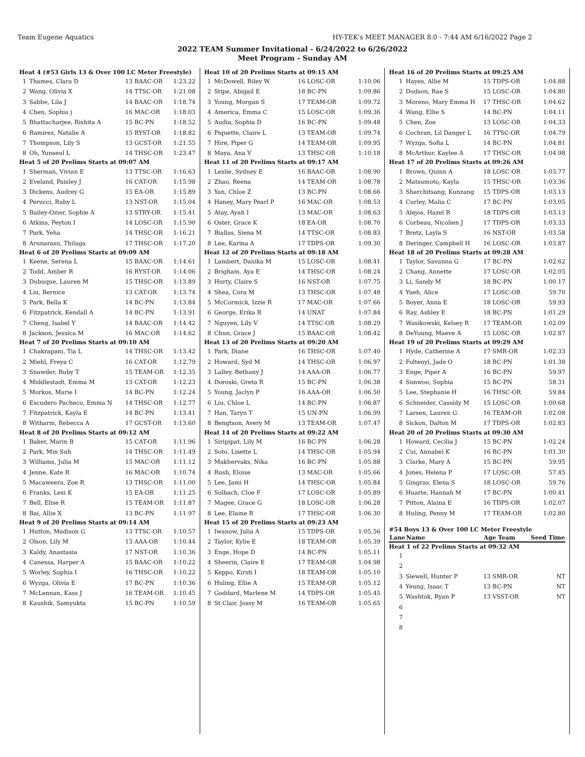Team Eugene Aquatics HY-TEK's MEET MANAGER 8.0 - 7:44 AM 6/16/2022 Page 2
2022 TEAM Summer Invitational - 6/24/2022 to 6/26/2022
Meet Program - Sunday AM
| Heat 4 (#53 Girls 13 & Over 100 LC Meter Freestyle) | | | |
| 1 | Thames, Clara D | 13 BAAC-OR | 1:23.22 |
| 2 | Wang, Olivia X | 14 TTSC-OR | 1:21.08 |
| 3 | Sabbe, Lila J | 14 BAAC-OR | 1:18.74 |
| 4 | Chen, Sophia j | 16 MAC-OR | 1:18.03 |
| 5 | Bhattacharjee, Rishita A | 15 BC-PN | 1:18.52 |
| 6 | Ramirez, Natalie A | 15 RYST-OR | 1:18.82 |
| 7 | Thompson, Lily S | 13 GCST-OR | 1:21.55 |
| 8 | Oh, Yunseul L | 14 THSC-OR | 1:23.47 |
| Heat 5 of 20 Prelims Starts at 09:07 AM | | | |
| 1 | Sherman, Vivian E | 13 TTSC-OR | 1:16.63 |
| 2 | Eveland, Paisley J | 16 CAT-OR | 1:15.98 |
| 3 | Dickens, Audrey G | 15 EA-OR | 1:15.89 |
| 4 | Perucci, Ruby L | 13 NST-OR | 1:15.04 |
| 5 | Bailey-Ozier, Sophie A | 13 STRY-OR | 1:15.41 |
| 6 | Atkins, Peyton I | 14 LOSC-OR | 1:15.90 |
| 7 | Park, Yeha | 14 THSC-OR | 1:16.21 |
| 8 | Arunarasu, Thilaga | 17 THSC-OR | 1:17.20 |
| Heat 6 of 20 Prelims Starts at 09:09 AM | | | |
| 1 | Keene, Serena L | 15 BAAC-OR | 1:14.61 |
| 2 | Todd, Amber R | 16 RYST-OR | 1:14.06 |
| 3 | Dubuque, Lauren M | 15 THSC-OR | 1:13.89 |
| 4 | Liu, Bernice | 13 CAT-OR | 1:13.74 |
| 5 | Park, Bella K | 14 BC-PN | 1:13.84 |
| 6 | Fitzpatrick, Kendall A | 14 BC-PN | 1:13.91 |
| 7 | Cheng, Isabel Y | 14 BAAC-OR | 1:14.42 |
| 8 | Jackson, Jessica M | 16 MAC-OR | 1:14.62 |
| Heat 7 of 20 Prelims Starts at 09:10 AM | | | |
| 1 | Chakrapani, Tia L | 14 THSC-OR | 1:13.42 |
| 2 | Miehl, Freya C | 16 CAT-OR | 1:12.79 |
| 3 | Snawder, Ruby T | 15 TEAM-OR | 1:12.35 |
| 4 | Middlestadt, Emma M | 13 CAT-OR | 1:12.23 |
| 5 | Morkos, Marie I | 14 BC-PN | 1:12.24 |
| 6 | Escudero Pacheco, Emma N | 14 THSC-OR | 1:12.77 |
| 7 | Fitzpatrick, Kayla E | 14 BC-PN | 1:13.41 |
| 8 | Witharm, Rebecca A | 17 GCST-OR | 1:13.60 |
| Heat 8 of 20 Prelims Starts at 09:12 AM | | | |
| 1 | Baker, Marin B | 15 CAT-OR | 1:11.96 |
| 2 | Park, Min Suh | 14 THSC-OR | 1:11.49 |
| 3 | Williams, Julia M | 15 MAC-OR | 1:11.12 |
| 4 | Jenne, Kate R | 16 MAC-OR | 1:10.74 |
| 5 | Macaweera, Zoe R | 13 THSC-OR | 1:11.00 |
| 6 | Franks, Lexi K | 15 EA-OR | 1:11.25 |
| 7 | Bell, Elise R | 15 TEAM-OR | 1:11.87 |
| 8 | Bai, Allie X | 13 BC-PN | 1:11.97 |
| Heat 9 of 20 Prelims Starts at 09:14 AM | | | |
| 1 | Hutton, Madison G | 13 TTSC-OR | 1:10.57 |
| 2 | Olson, Lily M | 13 AAA-OR | 1:10.44 |
| 3 | Kaldy, Anastasia | 17 NST-OR | 1:10.36 |
| 4 | Canessa, Harper A | 15 BAAC-OR | 1:10.22 |
| 5 | Worley, Sophia I | 16 THSC-OR | 1:10.22 |
| 6 | Wyzga, Olivia E | 17 BC-PN | 1:10.36 |
| 7 | McLennan, Kass J | 16 TEAM-OR | 1:10.45 |
| 8 | Kaushik, Samyukta | 15 BC-PN | 1:10.59 |
| Heat 10 of 20 Prelims Starts at 09:15 AM | | | |
| 1 | McDowell, Riley W | 16 LOSC-OR | 1:10.06 |
| 2 | Stipe, Abigail E | 18 BC-PN | 1:09.86 |
| 3 | Young, Morgan S | 17 TEAM-OR | 1:09.72 |
| 4 | America, Emma C | 15 LOSC-OR | 1:09.36 |
| 5 | Audia, Sophia D | 16 BC-PN | 1:09.48 |
| 6 | Piquette, Claire L | 13 TEAM-OR | 1:09.74 |
| 7 | Hire, Piper G | 14 TEAM-OR | 1:09.95 |
| 8 | Maya, Ana V | 13 THSC-OR | 1:10.18 |
| Heat 11 of 20 Prelims Starts at 09:17 AM | | | |
| 1 | Leslie, Sydney E | 16 BAAC-OR | 1:08.90 |
| 2 | Zhao, Reena | 14 TEAM-OR | 1:08.78 |
| 3 | Yan, Chloe Z | 13 BC-PN | 1:08.66 |
| 4 | Haney, Mary Pearl P | 16 MAC-OR | 1:08.53 |
| 5 | Atay, Ayah I | 13 MAC-OR | 1:08.63 |
| 6 | Oster, Grace K | 18 EA-OR | 1:08.70 |
| 7 | Biallas, Siena M | 14 TTSC-OR | 1:08.83 |
| 8 | Lee, Karina A | 17 TDPS-OR | 1:09.30 |
| Heat 12 of 20 Prelims Starts at 09:18 AM | | | |
| 1 | Lambert, Danika M | 15 LOSC-OR | 1:08.41 |
| 2 | Brigham, Aya E | 14 THSC-OR | 1:08.24 |
| 3 | Hurty, Claire S | 16 NST-OR | 1:07.75 |
| 4 | Shea, Cora M | 13 THSC-OR | 1:07.48 |
| 5 | McCormick, Izzie R | 17 MAC-OR | 1:07.66 |
| 6 | George, Erika R | 14 UNAT | 1:07.84 |
| 7 | Nguyen, Lily V | 14 TTSC-OR | 1:08.29 |
| 8 | Chun, Grace J | 15 BAAC-OR | 1:08.42 |
| Heat 13 of 20 Prelims Starts at 09:20 AM | | | |
| 1 | Park, Diane | 16 THSC-OR | 1:07.40 |
| 2 | Howard, Syd M | 14 THSC-OR | 1:06.97 |
| 3 | Lalley, Bethany J | 14 AAA-OR | 1:06.77 |
| 4 | Doroski, Greta R | 15 BC-PN | 1:06.38 |
| 5 | Young, Jaclyn P | 16 AAA-OR | 1:06.50 |
| 6 | Liu, Chloe L | 14 BC-PN | 1:06.87 |
| 7 | Han, Taryn T | 15 UN-PN | 1:06.99 |
| 8 | Bengtson, Avery M | 13 TEAM-OR | 1:07.47 |
| Heat 14 of 20 Prelims Starts at 09:22 AM | | | |
| 1 | Siripipat, Lily M | 16 BC-PN | 1:06.28 |
| 2 | Soto, Lisette L | 14 THSC-OR | 1:05.94 |
| 3 | Makhervaks, Nika | 16 BC-PN | 1:05.88 |
| 4 | Rush, Eloise | 13 MAC-OR | 1:05.66 |
| 5 | Lee, Jami H | 14 THSC-OR | 1:05.84 |
| 6 | Solbach, Cloe F | 17 LOSC-OR | 1:05.89 |
| 7 | Magee, Grace G | 18 LOSC-OR | 1:06.28 |
| 8 | Lee, Elaine R | 17 THSC-OR | 1:06.30 |
| Heat 15 of 20 Prelims Starts at 09:23 AM | | | |
| 1 | Iwanow, Julia A | 15 TDPS-OR | 1:05.56 |
| 2 | Taylor, Kylie E | 18 TEAM-OR | 1:05.39 |
| 3 | Enge, Hope D | 14 BC-PN | 1:05.11 |
| 4 | Sheerin, Claire E | 17 TEAM-OR | 1:04.98 |
| 5 | Keppo, Kirsti I | 18 TEAM-OR | 1:05.10 |
| 6 | Huling, Ellie A | 15 TEAM-OR | 1:05.12 |
| 7 | Goddard, Marlene M | 14 TDPS-OR | 1:05.45 |
| 8 | St Clair, Jossy M | 16 TEAM-OR | 1:05.65 |
| Heat 16 of 20 Prelims Starts at 09:25 AM | | | |
| 1 | Hayes, Allie M | 15 TDPS-OR | 1:04.88 |
| 2 | Dodson, Rae S | 15 LOSC-OR | 1:04.80 |
| 3 | Moreno, Mary Emma H | 17 THSC-OR | 1:04.62 |
| 4 | Wang, Ellie S | 14 BC-PN | 1:04.11 |
| 5 | Chen, Zoe | 13 LOSC-OR | 1:04.33 |
| 6 | Cochran, Lil Danger L | 16 TTSC-OR | 1:04.79 |
| 7 | Wyzga, Sofia L | 14 BC-PN | 1:04.81 |
| 8 | McArthur, Kaylee A | 17 THSC-OR | 1:04.98 |
| Heat 17 of 20 Prelims Starts at 09:26 AM | | | |
| 1 | Brown, Quinn A | 18 LOSC-OR | 1:03.77 |
| 2 | Matsumoto, Kayla | 15 THSC-OR | 1:03.36 |
| 3 | Sharchitsang, Kunzang | 15 TDPS-OR | 1:03.13 |
| 4 | Curley, Malia C | 17 BC-PN | 1:03.05 |
| 5 | Alejos, Hazel R | 18 TDPS-OR | 1:03.13 |
| 6 | Corbeau, Nicolien J | 17 TDPS-OR | 1:03.33 |
| 7 | Bretz, Layla S | 16 NST-OR | 1:03.58 |
| 8 | Deringer, Campbell H | 16 LOSC-OR | 1:03.87 |
| Heat 18 of 20 Prelims Starts at 09:28 AM | | | |
| 1 | Taylor, Savanna G | 17 BC-PN | 1:02.62 |
| 2 | Chang, Annette | 17 LOSC-OR | 1:02.05 |
| 3 | Li, Sandy M | 18 BC-PN | 1:00.17 |
| 4 | Yueh, Alice | 17 LOSC-OR | 59.70 |
| 5 | Boyer, Anna E | 18 LOSC-OR | 59.93 |
| 6 | Ray, Ashley E | 18 BC-PN | 1:01.29 |
| 7 | Wasikowski, Kelsey R | 17 TEAM-OR | 1:02.09 |
| 8 | DeYoung, Maeve A | 15 LOSC-OR | 1:02.87 |
| Heat 19 of 20 Prelims Starts at 09:29 AM | | | |
| 1 | Hyde, Catherine A | 17 SMR-OR | 1:02.33 |
| 2 | Foltenyi, Jade O | 18 BC-PN | 1:01.38 |
| 3 | Enge, Piper A | 16 BC-PN | 59.97 |
| 4 | Sunwoo, Sophia | 15 BC-PN | 58.31 |
| 5 | Lee, Stephanie H | 16 THSC-OR | 59.84 |
| 6 | Schneider, Cassidy M | 15 LOSC-OR | 1:00.68 |
| 7 | Larsen, Lauren G | 16 TEAM-OR | 1:02.08 |
| 8 | Sickon, Dalton M | 17 TDPS-OR | 1:02.83 |
| Heat 20 of 20 Prelims Starts at 09:30 AM | | | |
| 1 | Howard, Cecilia J | 15 BC-PN | 1:02.24 |
| 2 | Cui, Annabel K | 16 BC-PN | 1:01.30 |
| 3 | Clarke, Mary A | 15 BC-PN | 59.95 |
| 4 | Jones, Helena P | 17 LOSC-OR | 57.45 |
| 5 | Gingras, Elena S | 18 LOSC-OR | 59.76 |
| 6 | Huarte, Hannah M | 17 BC-PN | 1:00.41 |
| 7 | Pitton, Alaina E | 16 TDPS-OR | 1:02.07 |
| 8 | Huling, Penny M | 17 TEAM-OR | 1:02.80 |
| #54 Boys 13 & Over 100 LC Meter Freestyle | | | |
| Lane | Name | Age Team | Seed Time |
| Heat 1 of 22 Prelims Starts at 09:32 AM | | | |
| 1 | | | |
| 2 | | | |
| 3 | Siewell, Hunter P | 13 SMR-OR | NT |
| 4 | Yeung, Isaac T | 13 BC-PN | NT |
| 5 | Washtok, Ryan P | 13 VSST-OR | NT |
| 6 | | | |
| 7 | | | |
| 8 | | | |